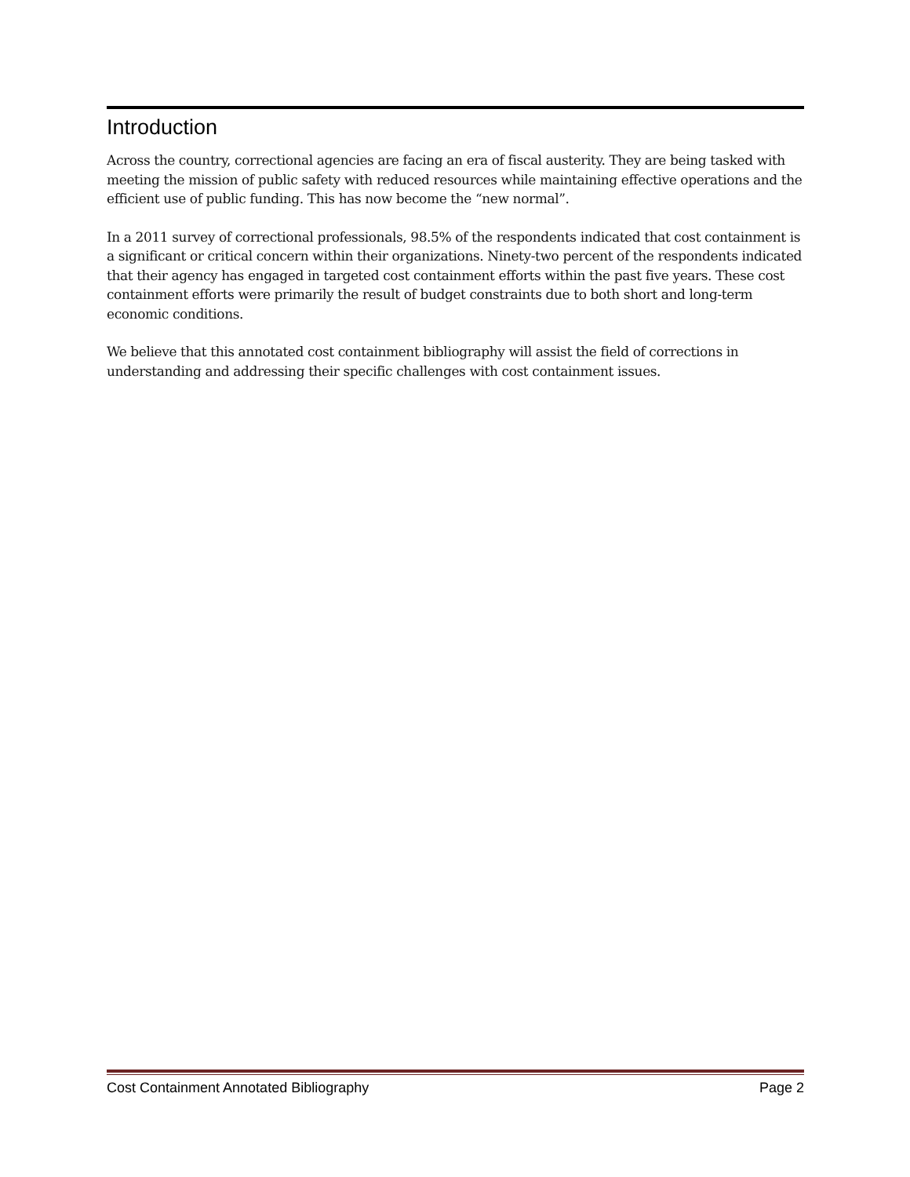Introduction
Across the country, correctional agencies are facing an era of fiscal austerity. They are being tasked with meeting the mission of public safety with reduced resources while maintaining effective operations and the efficient use of public funding. This has now become the “new normal”.
In a 2011 survey of correctional professionals, 98.5% of the respondents indicated that cost containment is a significant or critical concern within their organizations. Ninety-two percent of the respondents indicated that their agency has engaged in targeted cost containment efforts within the past five years. These cost containment efforts were primarily the result of budget constraints due to both short and long-term economic conditions.
We believe that this annotated cost containment bibliography will assist the field of corrections in understanding and addressing their specific challenges with cost containment issues.
Cost Containment Annotated Bibliography Page 2